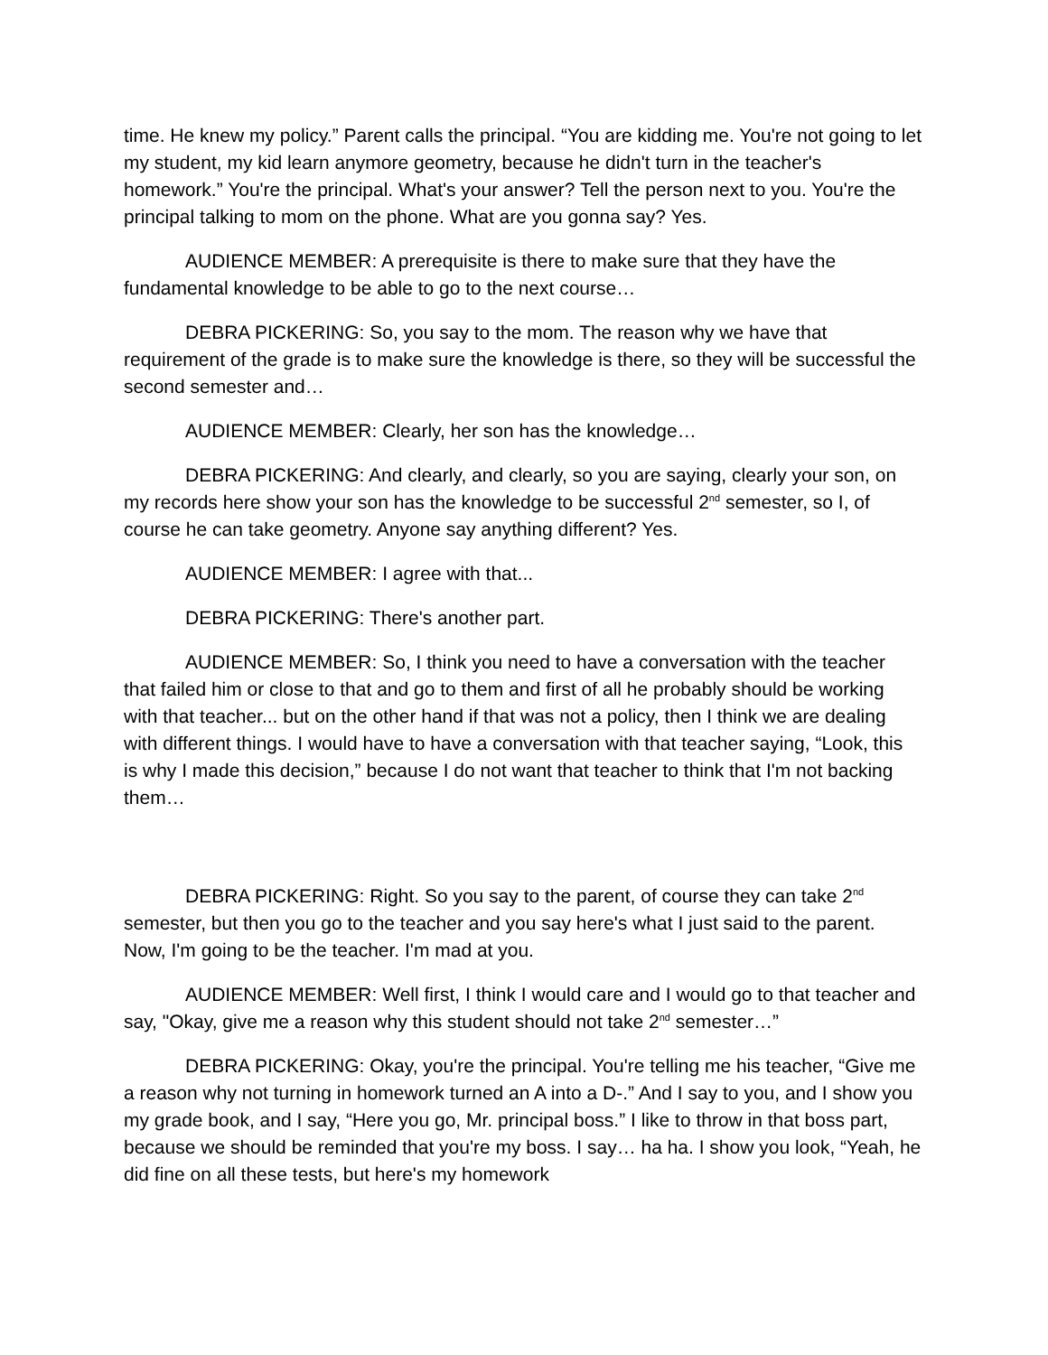time. He knew my policy.” Parent calls the principal. “You are kidding me. You're not going to let my student, my kid learn anymore geometry, because he didn't turn in the teacher's homework.” You're the principal. What's your answer? Tell the person next to you. You're the principal talking to mom on the phone. What are you gonna say? Yes.
AUDIENCE MEMBER: A prerequisite is there to make sure that they have the fundamental knowledge to be able to go to the next course…
DEBRA PICKERING: So, you say to the mom. The reason why we have that requirement of the grade is to make sure the knowledge is there, so they will be successful the second semester and…
AUDIENCE MEMBER: Clearly, her son has the knowledge…
DEBRA PICKERING: And clearly, and clearly, so you are saying, clearly your son, on my records here show your son has the knowledge to be successful 2<sup>nd</sup> semester, so I, of course he can take geometry. Anyone say anything different? Yes.
AUDIENCE MEMBER: I agree with that...
DEBRA PICKERING: There's another part.
AUDIENCE MEMBER: So, I think you need to have a conversation with the teacher that failed him or close to that and go to them and first of all he probably should be working with that teacher... but on the other hand if that was not a policy, then I think we are dealing with different things. I would have to have a conversation with that teacher saying, “Look, this is why I made this decision,” because I do not want that teacher to think that I'm not backing them…
DEBRA PICKERING: Right. So you say to the parent, of course they can take 2<sup>nd</sup> semester, but then you go to the teacher and you say here's what I just said to the parent. Now, I'm going to be the teacher. I'm mad at you.
AUDIENCE MEMBER: Well first, I think I would care and I would go to that teacher and say, "Okay, give me a reason why this student should not take 2<sup>nd</sup> semester…”
DEBRA PICKERING: Okay, you're the principal. You're telling me his teacher, “Give me a reason why not turning in homework turned an A into a D-.” And I say to you, and I show you my grade book, and I say, “Here you go, Mr. principal boss.” I like to throw in that boss part, because we should be reminded that you're my boss. I say… ha ha. I show you look, “Yeah, he did fine on all these tests, but here's my homework